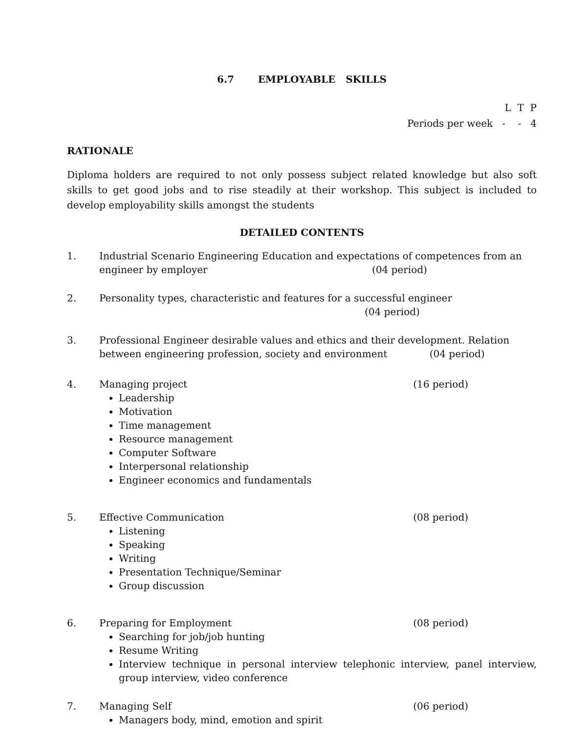6.7 EMPLOYABLE SKILLS
L T P
Periods per week - - 4
RATIONALE
Diploma holders are required to not only possess subject related knowledge but also soft skills to get good jobs and to rise steadily at their workshop. This subject is included to develop employability skills amongst the students
DETAILED CONTENTS
1. Industrial Scenario Engineering Education and expectations of competences from an engineer by employer (04 period)
2. Personality types, characteristic and features for a successful engineer
(04 period)
3. Professional Engineer desirable values and ethics and their development. Relation between engineering profession, society and environment (04 period)
4. Managing project (16 period)
Leadership
Motivation
Time management
Resource management
Computer Software
Interpersonal relationship
Engineer economics and fundamentals
5. Effective Communication (08 period)
Listening
Speaking
Writing
Presentation Technique/Seminar
Group discussion
6. Preparing for Employment (08 period)
Searching for job/job hunting
Resume Writing
Interview technique in personal interview telephonic interview, panel interview, group interview, video conference
7. Managing Self (06 period)
Managers body, mind, emotion and spirit